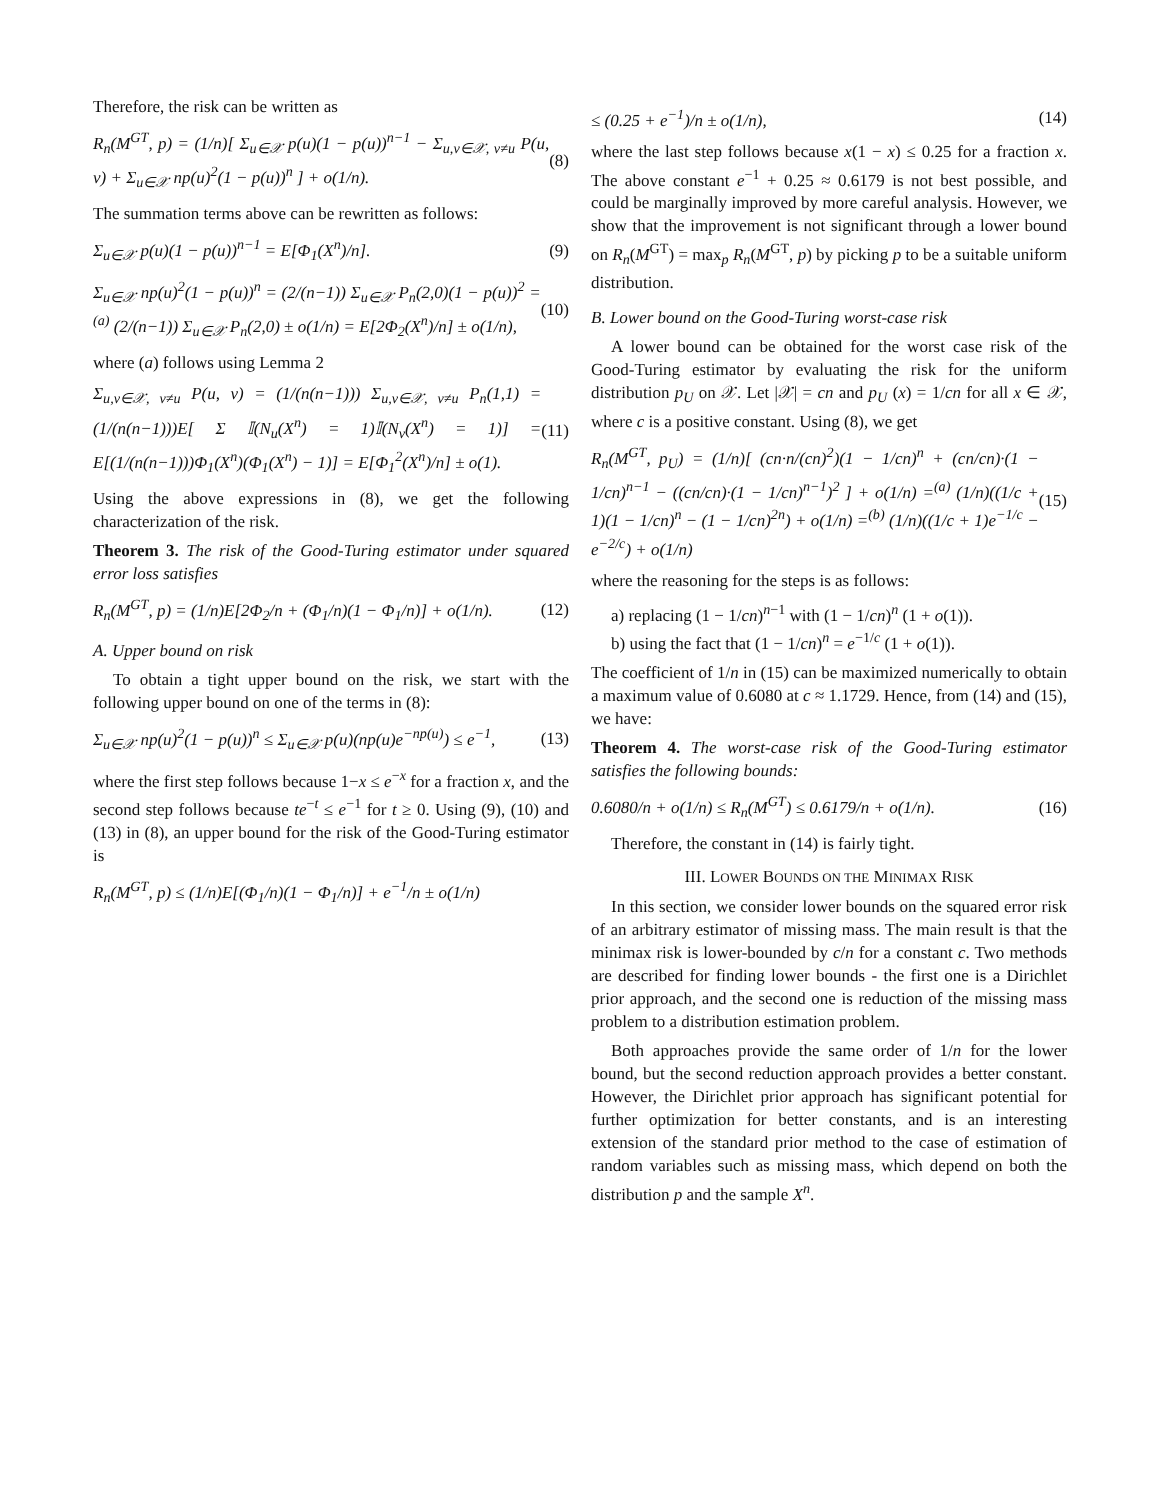Therefore, the risk can be written as
R<sub>n</sub>(M<sup>GT</sup>, p) = (1/n)[ Σ<sub>u∈𝒳</sub> p(u)(1 − p(u))<sup>n−1</sup> − Σ<sub>u,v∈𝒳, v≠u</sub> P(u, v) + Σ<sub>u∈𝒳</sub> np(u)<sup>2</sup>(1 − p(u))<sup>n</sup> ] + o(1/n). (8)
The summation terms above can be rewritten as follows:
Σ<sub>u∈𝒳</sub> p(u)(1 − p(u))<sup>n−1</sup> = E[Φ<sub>1</sub>(X<sup>n</sup>)/n]. (9)
Σ<sub>u∈𝒳</sub> np(u)<sup>2</sup>(1 − p(u))<sup>n</sup> = (2/(n−1)) Σ<sub>u∈𝒳</sub> P<sub>n</sub>(2,0)(1 − p(u))<sup>2</sup> =<sup>(a)</sup> (2/(n−1)) Σ<sub>u∈𝒳</sub> P<sub>n</sub>(2,0) ± o(1/n) = E[2Φ<sub>2</sub>(X<sup>n</sup>)/n] ± o(1/n), (10)
where (a) follows using Lemma 2
Σ<sub>u,v∈𝒳, v≠u</sub> P(u, v) = (1/(n(n−1))) Σ<sub>u,v∈𝒳, v≠u</sub> P<sub>n</sub>(1,1) = (1/(n(n−1)))E[ Σ 𝕀(N<sub>u</sub>(X<sup>n</sup>) = 1)𝕀(N<sub>v</sub>(X<sup>n</sup>) = 1)] = E[(1/(n(n−1)))Φ<sub>1</sub>(X<sup>n</sup>)(Φ<sub>1</sub>(X<sup>n</sup>) − 1)] = E[Φ<sub>1</sub><sup>2</sup>(X<sup>n</sup>)/n] ± o(1). (11)
Using the above expressions in (8), we get the following characterization of the risk.
Theorem 3. The risk of the Good-Turing estimator under squared error loss satisfies
R<sub>n</sub>(M<sup>GT</sup>, p) = (1/n)E[2Φ<sub>2</sub>/n + (Φ<sub>1</sub>/n)(1 − Φ<sub>1</sub>/n)] + o(1/n). (12)
A. Upper bound on risk
To obtain a tight upper bound on the risk, we start with the following upper bound on one of the terms in (8):
Σ<sub>u∈𝒳</sub> np(u)<sup>2</sup>(1 − p(u))<sup>n</sup> ≤ Σ<sub>u∈𝒳</sub> p(u)(np(u)e<sup>−np(u)</sup>) ≤ e<sup>−1</sup>, (13)
where the first step follows because 1−x ≤ e<sup>−x</sup> for a fraction x, and the second step follows because te<sup>−t</sup> ≤ e<sup>−1</sup> for t ≥ 0. Using (9), (10) and (13) in (8), an upper bound for the risk of the Good-Turing estimator is
R<sub>n</sub>(M<sup>GT</sup>, p) ≤ (1/n)E[(Φ<sub>1</sub>/n)(1 − Φ<sub>1</sub>/n)] + e<sup>−1</sup>/n ± o(1/n)
≤ (0.25 + e<sup>−1</sup>)/n ± o(1/n), (14)
where the last step follows because x(1 − x) ≤ 0.25 for a fraction x. The above constant e<sup>−1</sup> + 0.25 ≈ 0.6179 is not best possible, and could be marginally improved by more careful analysis. However, we show that the improvement is not significant through a lower bound on R<sub>n</sub>(M<sup>GT</sup>) = max<sub>p</sub> R<sub>n</sub>(M<sup>GT</sup>, p) by picking p to be a suitable uniform distribution.
B. Lower bound on the Good-Turing worst-case risk
A lower bound can be obtained for the worst case risk of the Good-Turing estimator by evaluating the risk for the uniform distribution p<sub>U</sub> on 𝒳. Let |𝒳| = cn and p<sub>U</sub> (x) = 1/cn for all x ∈ 𝒳, where c is a positive constant. Using (8), we get
R<sub>n</sub>(M<sup>GT</sup>, p<sub>U</sub>) = (1/n)[ (cn·n/(cn)<sup>2</sup>)(1 − 1/cn)<sup>n</sup> + (cn/cn)·(1 − 1/cn)<sup>n−1</sup> − ((cn/cn)·(1 − 1/cn)<sup>n−1</sup>)<sup>2</sup> ] + o(1/n) =<sup>(a)</sup> (1/n)((1/c + 1)(1 − 1/cn)<sup>n</sup> − (1 − 1/cn)<sup>2n</sup>) + o(1/n) =<sup>(b)</sup> (1/n)((1/c + 1)e<sup>−1/c</sup> − e<sup>−2/c</sup>) + o(1/n) (15)
where the reasoning for the steps is as follows:
a) replacing (1 − 1/cn)<sup>n−1</sup> with (1 − 1/cn)<sup>n</sup> (1 + o(1)).
b) using the fact that (1 − 1/cn)<sup>n</sup> = e<sup>−1/c</sup> (1 + o(1)).
The coefficient of 1/n in (15) can be maximized numerically to obtain a maximum value of 0.6080 at c ≈ 1.1729. Hence, from (14) and (15), we have:
Theorem 4. The worst-case risk of the Good-Turing estimator satisfies the following bounds:
0.6080/n + o(1/n) ≤ R<sub>n</sub>(M<sup>GT</sup>) ≤ 0.6179/n + o(1/n). (16)
Therefore, the constant in (14) is fairly tight.
III. LOWER BOUNDS ON THE MINIMAX RISK
In this section, we consider lower bounds on the squared error risk of an arbitrary estimator of missing mass. The main result is that the minimax risk is lower-bounded by c/n for a constant c. Two methods are described for finding lower bounds - the first one is a Dirichlet prior approach, and the second one is reduction of the missing mass problem to a distribution estimation problem.
Both approaches provide the same order of 1/n for the lower bound, but the second reduction approach provides a better constant. However, the Dirichlet prior approach has significant potential for further optimization for better constants, and is an interesting extension of the standard prior method to the case of estimation of random variables such as missing mass, which depend on both the distribution p and the sample X<sup>n</sup>.